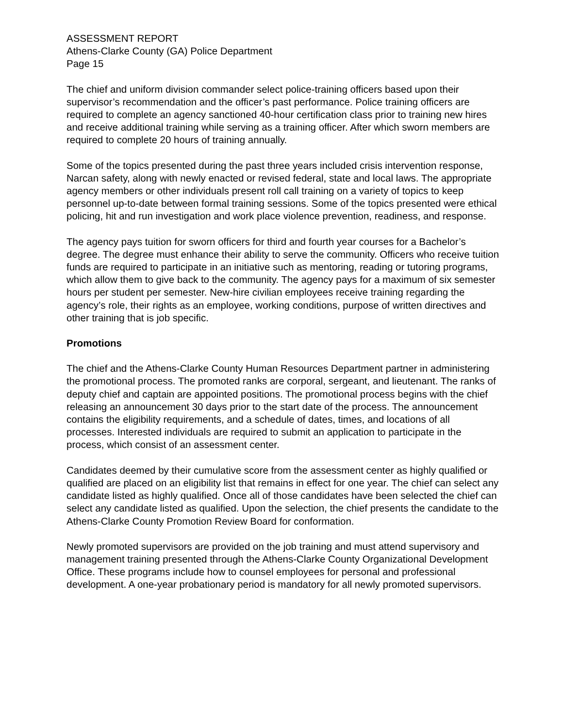ASSESSMENT REPORT
Athens-Clarke County (GA) Police Department
Page 15
The chief and uniform division commander select police-training officers based upon their supervisor’s recommendation and the officer’s past performance. Police training officers are required to complete an agency sanctioned 40-hour certification class prior to training new hires and receive additional training while serving as a training officer. After which sworn members are required to complete 20 hours of training annually.
Some of the topics presented during the past three years included crisis intervention response, Narcan safety, along with newly enacted or revised federal, state and local laws. The appropriate agency members or other individuals present roll call training on a variety of topics to keep personnel up-to-date between formal training sessions. Some of the topics presented were ethical policing, hit and run investigation and work place violence prevention, readiness, and response.
The agency pays tuition for sworn officers for third and fourth year courses for a Bachelor’s degree. The degree must enhance their ability to serve the community. Officers who receive tuition funds are required to participate in an initiative such as mentoring, reading or tutoring programs, which allow them to give back to the community. The agency pays for a maximum of six semester hours per student per semester. New-hire civilian employees receive training regarding the agency’s role, their rights as an employee, working conditions, purpose of written directives and other training that is job specific.
Promotions
The chief and the Athens-Clarke County Human Resources Department partner in administering the promotional process. The promoted ranks are corporal, sergeant, and lieutenant. The ranks of deputy chief and captain are appointed positions. The promotional process begins with the chief releasing an announcement 30 days prior to the start date of the process. The announcement contains the eligibility requirements, and a schedule of dates, times, and locations of all processes. Interested individuals are required to submit an application to participate in the process, which consist of an assessment center.
Candidates deemed by their cumulative score from the assessment center as highly qualified or qualified are placed on an eligibility list that remains in effect for one year. The chief can select any candidate listed as highly qualified. Once all of those candidates have been selected the chief can select any candidate listed as qualified. Upon the selection, the chief presents the candidate to the Athens-Clarke County Promotion Review Board for conformation.
Newly promoted supervisors are provided on the job training and must attend supervisory and management training presented through the Athens-Clarke County Organizational Development Office. These programs include how to counsel employees for personal and professional development. A one-year probationary period is mandatory for all newly promoted supervisors.